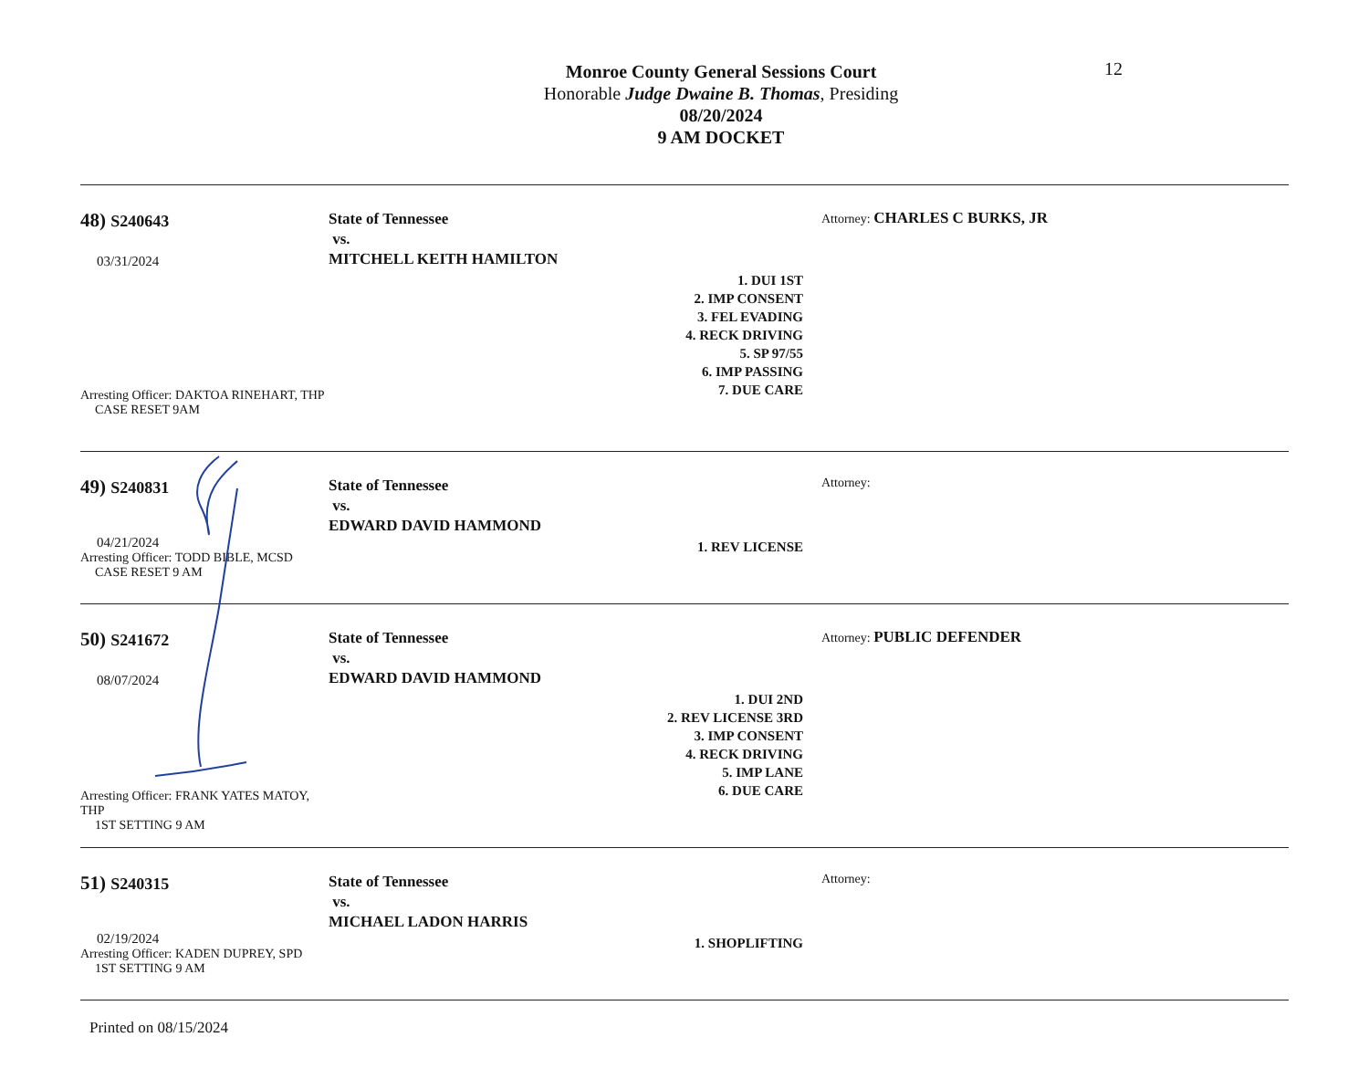12
Monroe County General Sessions Court
Honorable Judge Dwaine B. Thomas, Presiding
08/20/2024
9 AM DOCKET
48) S240643
03/31/2024
Arresting Officer: DAKTOA RINEHART, THP
CASE RESET 9AM
State of Tennessee
vs.
MITCHELL KEITH HAMILTON
1. DUI 1ST
2. IMP CONSENT
3. FEL EVADING
4. RECK DRIVING
5. SP 97/55
6. IMP PASSING
7. DUE CARE
Attorney: CHARLES C BURKS, JR
49) S240831
04/21/2024
Arresting Officer: TODD BIBLE, MCSD
CASE RESET 9 AM
State of Tennessee
vs.
EDWARD DAVID HAMMOND
1. REV LICENSE
Attorney:
50) S241672
08/07/2024
Arresting Officer: FRANK YATES MATOY, THP
1ST SETTING 9 AM
State of Tennessee
vs.
EDWARD DAVID HAMMOND
1. DUI 2ND
2. REV LICENSE 3RD
3. IMP CONSENT
4. RECK DRIVING
5. IMP LANE
6. DUE CARE
Attorney: PUBLIC DEFENDER
51) S240315
02/19/2024
Arresting Officer: KADEN DUPREY, SPD
1ST SETTING 9 AM
State of Tennessee
vs.
MICHAEL LADON HARRIS
1. SHOPLIFTING
Attorney:
Printed on 08/15/2024